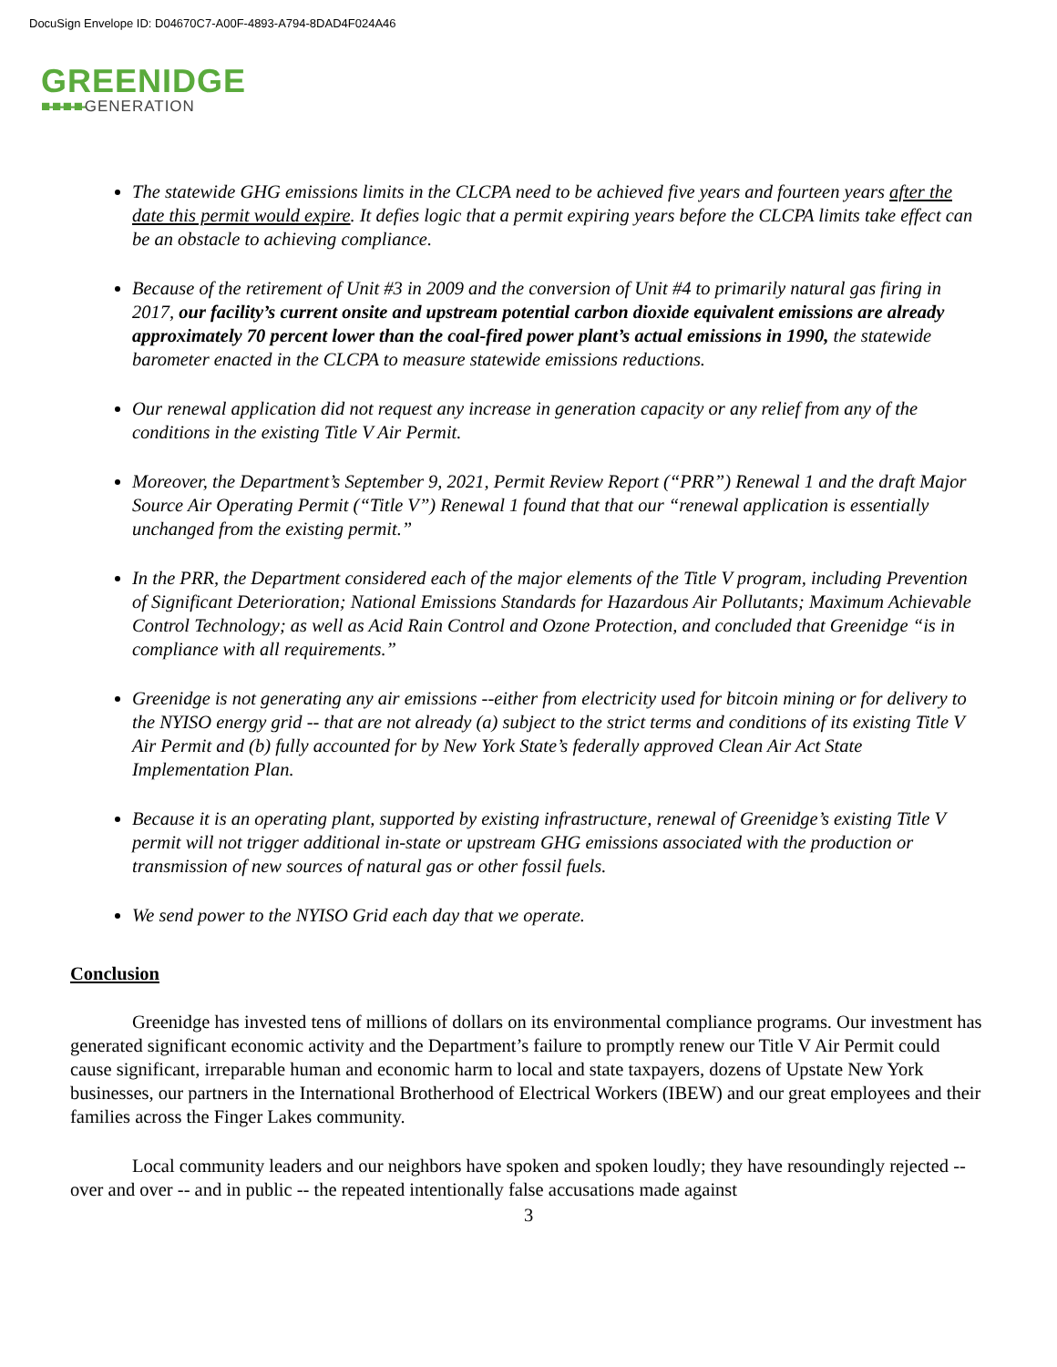DocuSign Envelope ID: D04670C7-A00F-4893-A794-8DAD4F024A46
GREENIDGE
■-■-■-■-GENERATION
The statewide GHG emissions limits in the CLCPA need to be achieved five years and fourteen years after the date this permit would expire. It defies logic that a permit expiring years before the CLCPA limits take effect can be an obstacle to achieving compliance.
Because of the retirement of Unit #3 in 2009 and the conversion of Unit #4 to primarily natural gas firing in 2017, our facility’s current onsite and upstream potential carbon dioxide equivalent emissions are already approximately 70 percent lower than the coal-fired power plant’s actual emissions in 1990, the statewide barometer enacted in the CLCPA to measure statewide emissions reductions.
Our renewal application did not request any increase in generation capacity or any relief from any of the conditions in the existing Title V Air Permit.
Moreover, the Department’s September 9, 2021, Permit Review Report (“PRR”) Renewal 1 and the draft Major Source Air Operating Permit (“Title V”) Renewal 1 found that that our “renewal application is essentially unchanged from the existing permit.”
In the PRR, the Department considered each of the major elements of the Title V program, including Prevention of Significant Deterioration; National Emissions Standards for Hazardous Air Pollutants; Maximum Achievable Control Technology; as well as Acid Rain Control and Ozone Protection, and concluded that Greenidge “is in compliance with all requirements.”
Greenidge is not generating any air emissions --either from electricity used for bitcoin mining or for delivery to the NYISO energy grid -- that are not already (a) subject to the strict terms and conditions of its existing Title V Air Permit and (b) fully accounted for by New York State’s federally approved Clean Air Act State Implementation Plan.
Because it is an operating plant, supported by existing infrastructure, renewal of Greenidge’s existing Title V permit will not trigger additional in-state or upstream GHG emissions associated with the production or transmission of new sources of natural gas or other fossil fuels.
We send power to the NYISO Grid each day that we operate.
Conclusion
Greenidge has invested tens of millions of dollars on its environmental compliance programs. Our investment has generated significant economic activity and the Department’s failure to promptly renew our Title V Air Permit could cause significant, irreparable human and economic harm to local and state taxpayers, dozens of Upstate New York businesses, our partners in the International Brotherhood of Electrical Workers (IBEW) and our great employees and their families across the Finger Lakes community.
Local community leaders and our neighbors have spoken and spoken loudly; they have resoundingly rejected -- over and over -- and in public -- the repeated intentionally false accusations made against
3